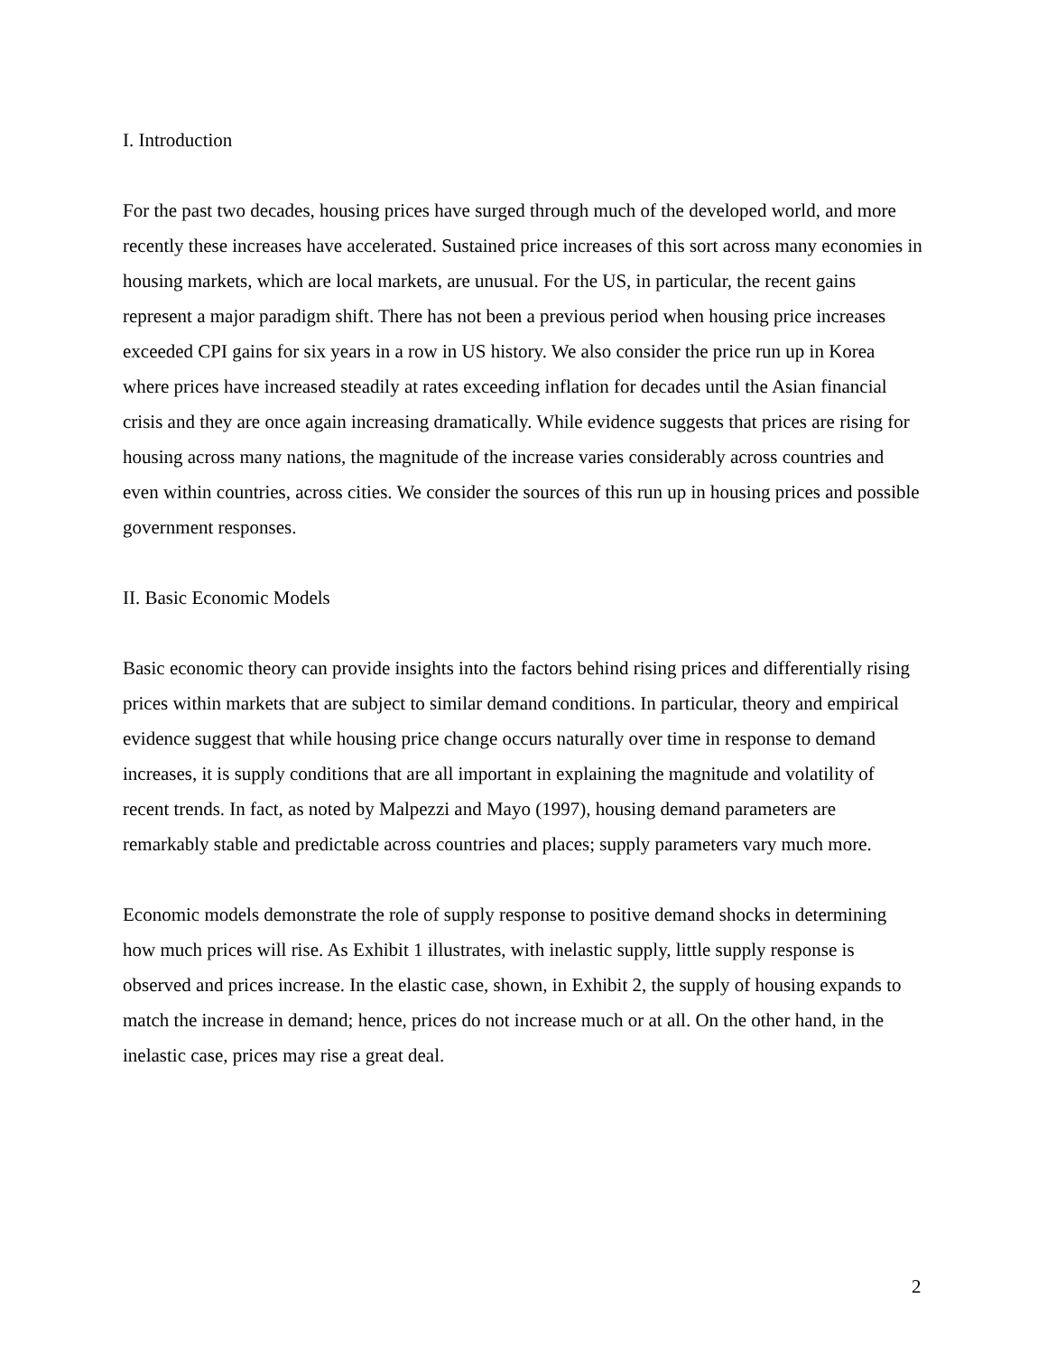I. Introduction
For the past two decades, housing prices have surged through much of the developed world, and more recently these increases have accelerated. Sustained price increases of this sort across many economies in housing markets, which are local markets, are unusual. For the US, in particular, the recent gains represent a major paradigm shift. There has not been a previous period when housing price increases exceeded CPI gains for six years in a row in US history. We also consider the price run up in Korea where prices have increased steadily at rates exceeding inflation for decades until the Asian financial crisis and they are once again increasing dramatically. While evidence suggests that prices are rising for housing across many nations, the magnitude of the increase varies considerably across countries and even within countries, across cities. We consider the sources of this run up in housing prices and possible government responses.
II. Basic Economic Models
Basic economic theory can provide insights into the factors behind rising prices and differentially rising prices within markets that are subject to similar demand conditions. In particular, theory and empirical evidence suggest that while housing price change occurs naturally over time in response to demand increases, it is supply conditions that are all important in explaining the magnitude and volatility of recent trends. In fact, as noted by Malpezzi and Mayo (1997), housing demand parameters are remarkably stable and predictable across countries and places; supply parameters vary much more.
Economic models demonstrate the role of supply response to positive demand shocks in determining how much prices will rise. As Exhibit 1 illustrates, with inelastic supply, little supply response is observed and prices increase. In the elastic case, shown, in Exhibit 2, the supply of housing expands to match the increase in demand; hence, prices do not increase much or at all. On the other hand, in the inelastic case, prices may rise a great deal.
2